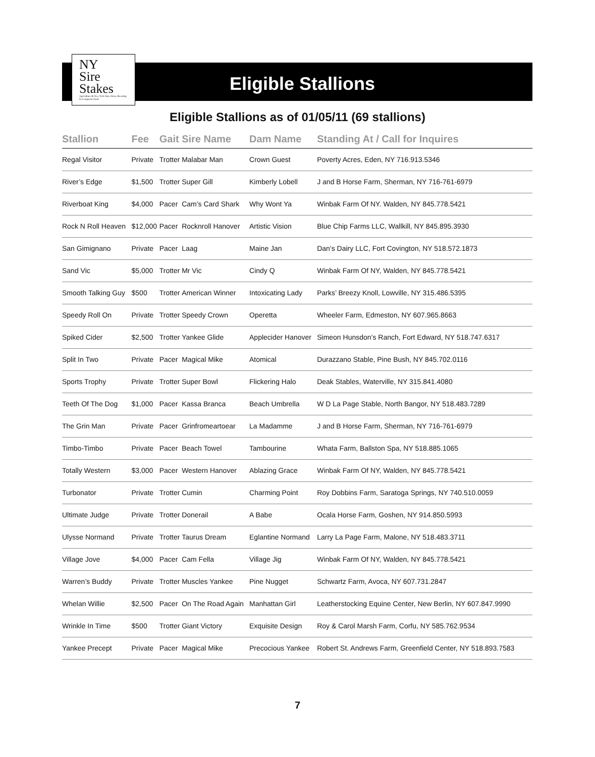NY
Sire
Stakes
Agriculture & New York State Horse Breeding Development Fund
Eligible Stallions
Eligible Stallions as of 01/05/11 (69 stallions)
| Stallion | Fee | Gait | Sire Name | Dam Name | Standing At / Call for Inquires |
| --- | --- | --- | --- | --- | --- |
| Regal Visitor | Private | Trotter | Malabar Man | Crown Guest | Poverty Acres, Eden, NY 716.913.5346 |
| River’s Edge | $1,500 | Trotter | Super Gill | Kimberly Lobell | J and B Horse Farm, Sherman, NY 716-761-6979 |
| Riverboat King | $4,000 | Pacer | Cam’s Card Shark | Why Wont Ya | Winbak Farm Of NY. Walden, NY 845.778.5421 |
| Rock N Roll Heaven | $12,000 | Pacer | Rocknroll Hanover | Artistic Vision | Blue Chip Farms LLC, Wallkill, NY 845.895.3930 |
| San Gimignano | Private | Pacer | Laag | Maine Jan | Dan’s Dairy LLC, Fort Covington, NY 518.572.1873 |
| Sand Vic | $5,000 | Trotter | Mr Vic | Cindy Q | Winbak Farm Of NY, Walden, NY 845.778.5421 |
| Smooth Talking Guy | $500 | Trotter | American Winner | Intoxicating Lady | Parks’ Breezy Knoll, Lowville, NY 315.486.5395 |
| Speedy Roll On | Private | Trotter | Speedy Crown | Operetta | Wheeler Farm, Edmeston, NY 607.965.8663 |
| Spiked Cider | $2,500 | Trotter | Yankee Glide | Applecider Hanover | Simeon Hunsdon’s Ranch, Fort Edward, NY 518.747.6317 |
| Split In Two | Private | Pacer | Magical Mike | Atomical | Durazzano Stable, Pine Bush, NY 845.702.0116 |
| Sports Trophy | Private | Trotter | Super Bowl | Flickering Halo | Deak Stables, Waterville, NY 315.841.4080 |
| Teeth Of The Dog | $1,000 | Pacer | Kassa Branca | Beach Umbrella | W D La Page Stable, North Bangor, NY 518.483.7289 |
| The Grin Man | Private | Pacer | Grinfromeartoear | La Madamme | J and B Horse Farm, Sherman, NY 716-761-6979 |
| Timbo-Timbo | Private | Pacer | Beach Towel | Tambourine | Whata Farm, Ballston Spa, NY 518.885.1065 |
| Totally Western | $3,000 | Pacer | Western Hanover | Ablazing Grace | Winbak Farm Of NY, Walden, NY 845.778.5421 |
| Turbonator | Private | Trotter | Cumin | Charming Point | Roy Dobbins Farm, Saratoga Springs, NY 740.510.0059 |
| Ultimate Judge | Private | Trotter | Donerail | A Babe | Ocala Horse Farm, Goshen, NY 914.850.5993 |
| Ulysse Normand | Private | Trotter | Taurus Dream | Eglantine Normand | Larry La Page Farm, Malone, NY 518.483.3711 |
| Village Jove | $4,000 | Pacer | Cam Fella | Village Jig | Winbak Farm Of NY, Walden, NY 845.778.5421 |
| Warren’s Buddy | Private | Trotter | Muscles Yankee | Pine Nugget | Schwartz Farm, Avoca, NY 607.731.2847 |
| Whelan Willie | $2,500 | Pacer | On The Road Again | Manhattan Girl | Leatherstocking Equine Center, New Berlin, NY 607.847.9990 |
| Wrinkle In Time | $500 | Trotter | Giant Victory | Exquisite Design | Roy & Carol Marsh Farm, Corfu, NY 585.762.9534 |
| Yankee Precept | Private | Pacer | Magical Mike | Precocious Yankee | Robert St. Andrews Farm, Greenfield Center, NY 518.893.7583 |
7